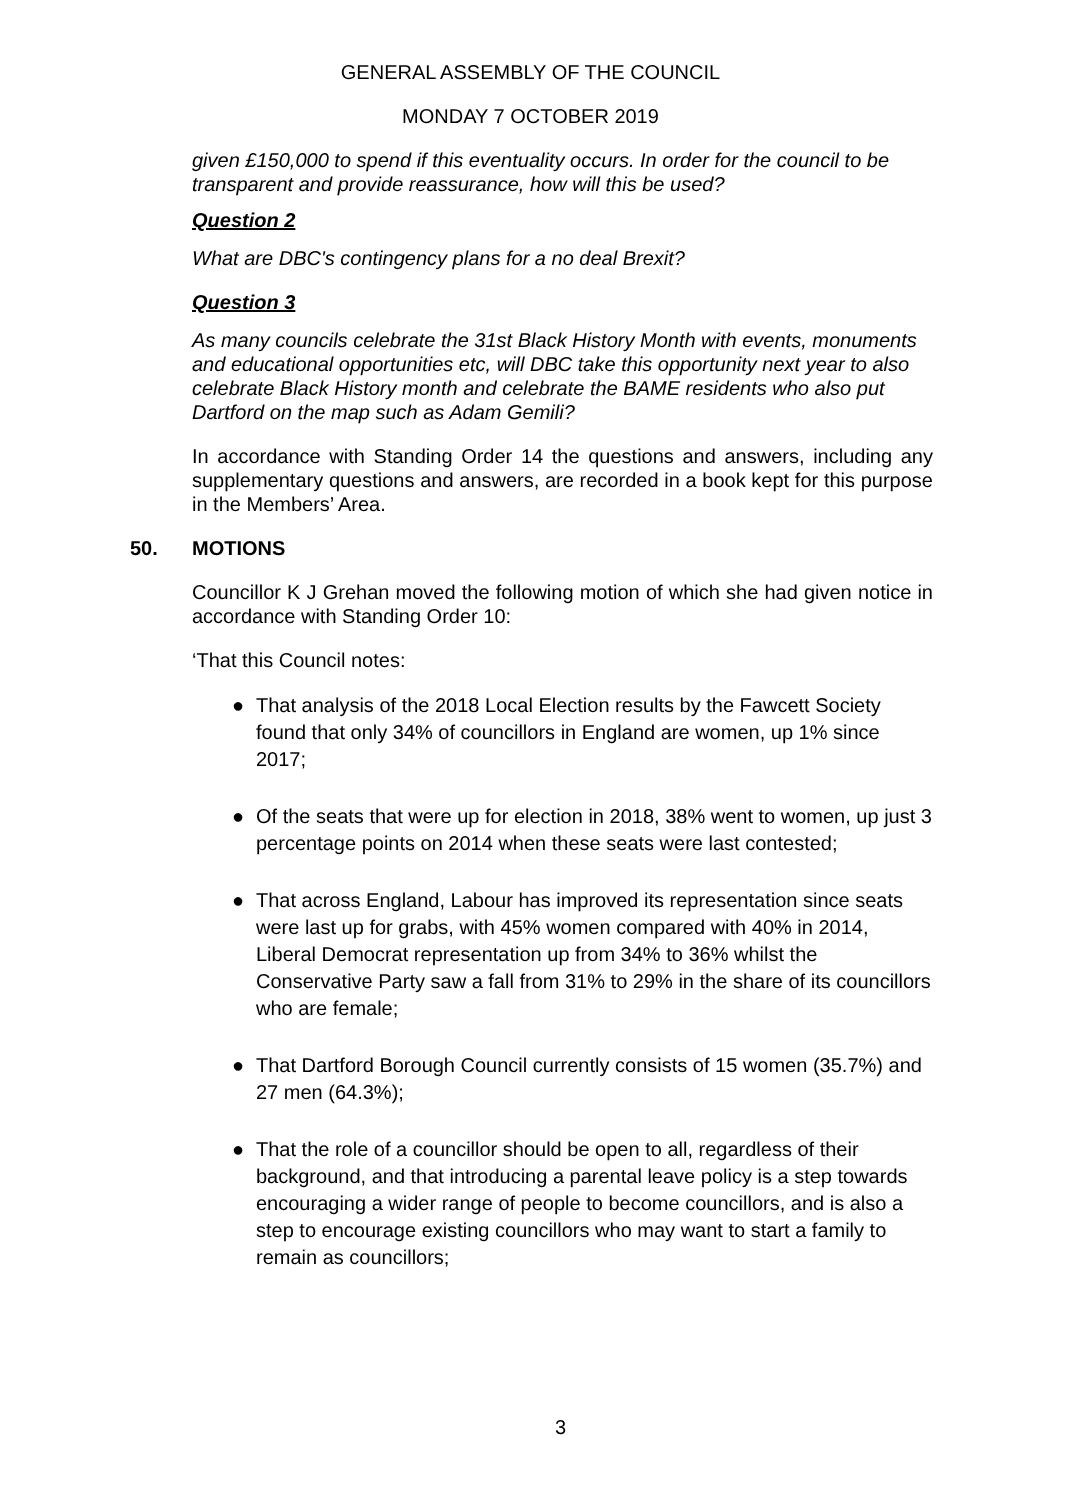GENERAL ASSEMBLY OF THE COUNCIL
MONDAY 7 OCTOBER 2019
given £150,000 to spend if this eventuality occurs. In order for the council to be transparent and provide reassurance, how will this be used?
Question 2
What are DBC's contingency plans for a no deal Brexit?
Question 3
As many councils celebrate the 31st Black History Month with events, monuments and educational opportunities etc, will DBC take this opportunity next year to also celebrate Black History month and celebrate the BAME residents who also put Dartford on the map such as Adam Gemili?
In accordance with Standing Order 14 the questions and answers, including any supplementary questions and answers, are recorded in a book kept for this purpose in the Members’ Area.
50. MOTIONS
Councillor K J Grehan moved the following motion of which she had given notice in accordance with Standing Order 10:
‘That this Council notes:
● That analysis of the 2018 Local Election results by the Fawcett Society found that only 34% of councillors in England are women, up 1% since 2017;
● Of the seats that were up for election in 2018, 38% went to women, up just 3 percentage points on 2014 when these seats were last contested;
● That across England, Labour has improved its representation since seats were last up for grabs, with 45% women compared with 40% in 2014, Liberal Democrat representation up from 34% to 36% whilst the Conservative Party saw a fall from 31% to 29% in the share of its councillors who are female;
● That Dartford Borough Council currently consists of 15 women (35.7%) and 27 men (64.3%);
● That the role of a councillor should be open to all, regardless of their background, and that introducing a parental leave policy is a step towards encouraging a wider range of people to become councillors, and is also a step to encourage existing councillors who may want to start a family to remain as councillors;
3